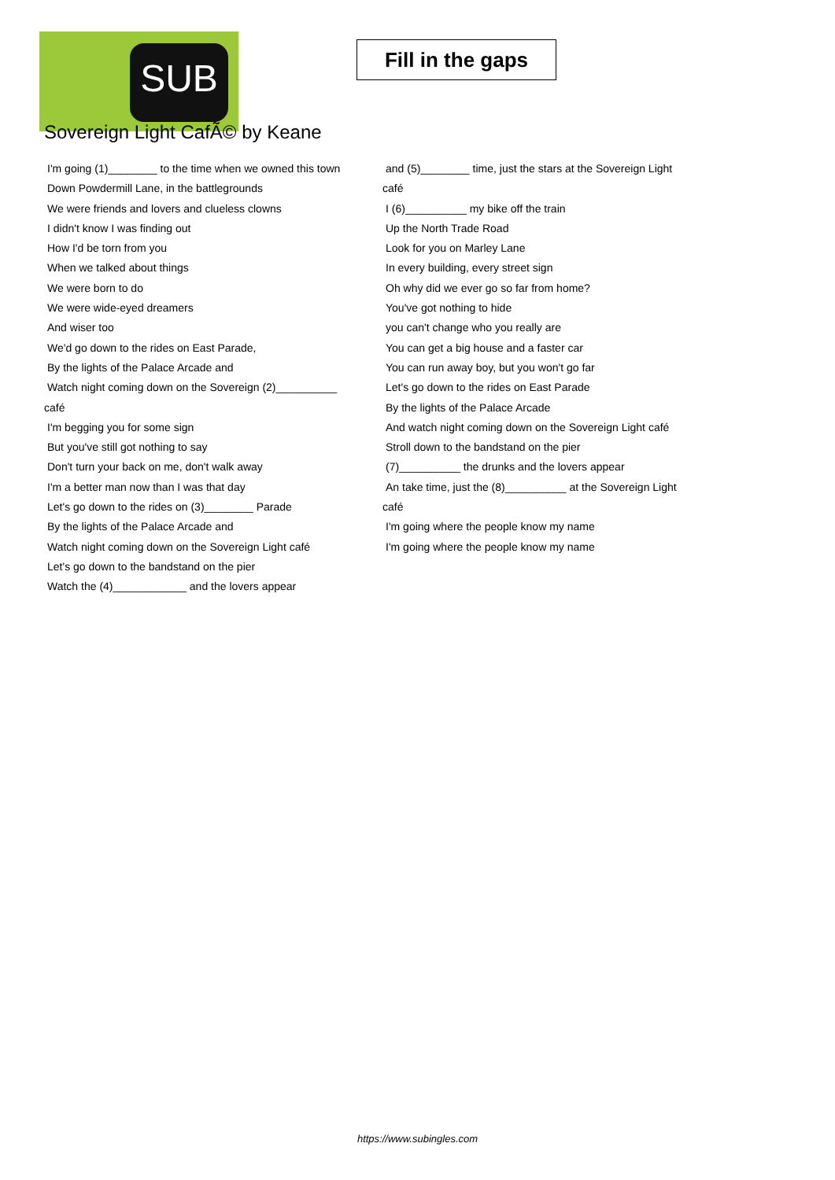SUB
Fill in the gaps
Sovereign Light CafÃ© by Keane
I'm going (1)________ to the time when we owned this town
Down Powdermill Lane, in the battlegrounds
We were friends and lovers and clueless clowns
I didn't know I was finding out
How I'd be torn from you
When we talked about things
We were born to do
We were wide-eyed dreamers
And wiser too
We'd go down to the rides on East Parade,
By the lights of the Palace Arcade and
Watch night coming down on the Sovereign (2)__________
café
I'm begging you for some sign
But you've still got nothing to say
Don't turn your back on me, don't walk away
I'm a better man now than I was that day
Let's go down to the rides on (3)________ Parade
By the lights of the Palace Arcade and
Watch night coming down on the Sovereign Light café
Let's go down to the bandstand on the pier
Watch the (4)____________ and the lovers appear
and (5)________ time, just the stars at the Sovereign Light
café
I (6)__________ my bike off the train
Up the North Trade Road
Look for you on Marley Lane
In every building, every street sign
Oh why did we ever go so far from home?
You've got nothing to hide
you can't change who you really are
You can get a big house and a faster car
You can run away boy, but you won't go far
Let's go down to the rides on East Parade
By the lights of the Palace Arcade
And watch night coming down on the Sovereign Light café
Stroll down to the bandstand on the pier
(7)__________ the drunks and the lovers appear
An take time, just the (8)__________ at the Sovereign Light
café
I'm going where the people know my name
I'm going where the people know my name
https://www.subingles.com